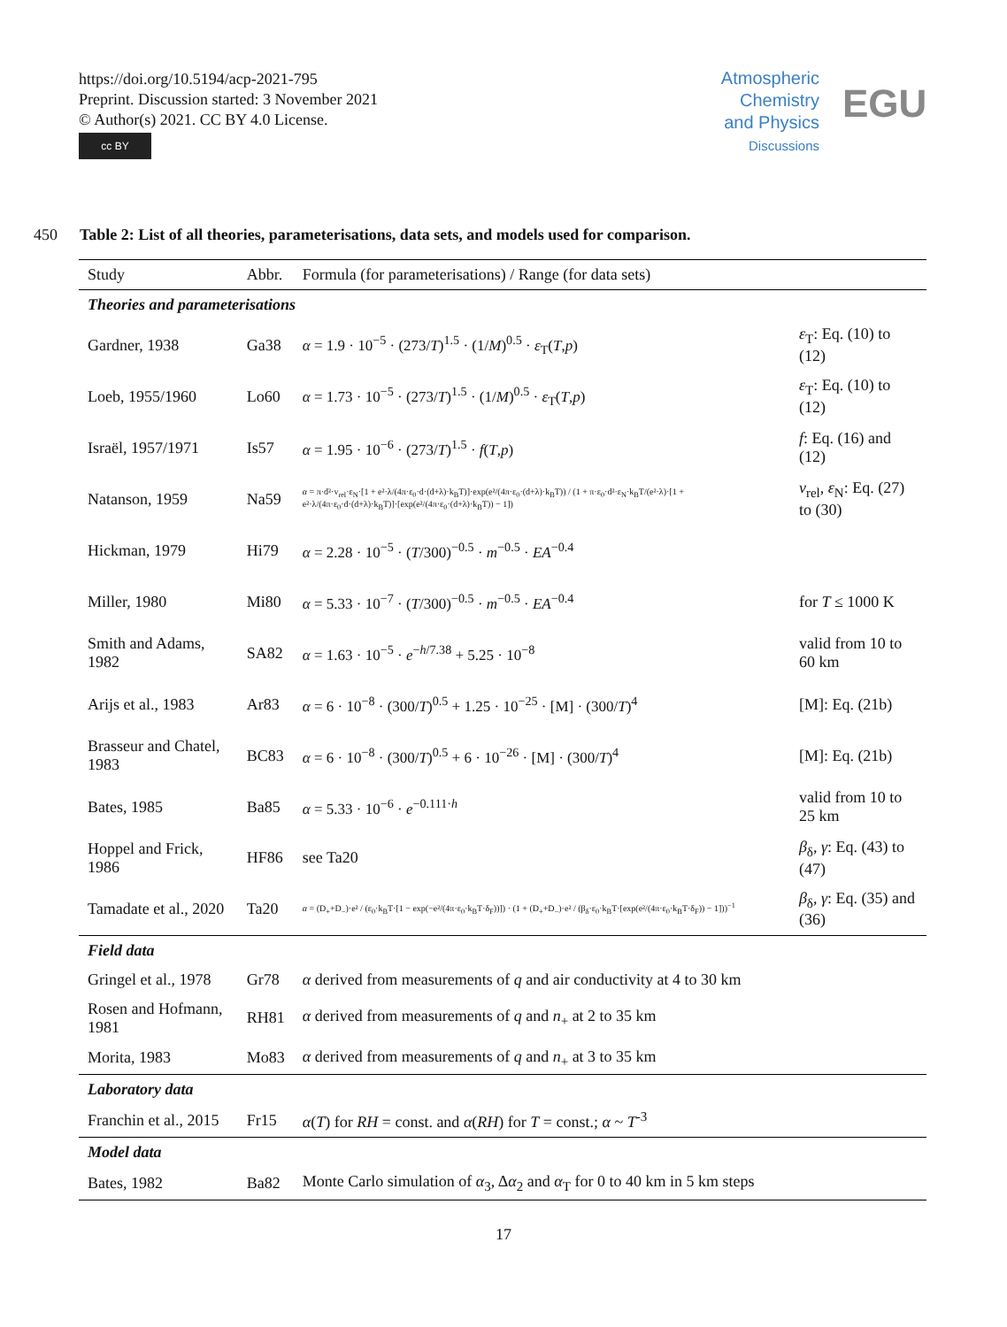https://doi.org/10.5194/acp-2021-795
Preprint. Discussion started: 3 November 2021
© Author(s) 2021. CC BY 4.0 License.
cc BY
Atmospheric
Chemistry
and Physics
Discussions
EGU
450 Table 2: List of all theories, parameterisations, data sets, and models used for comparison.
| Study | Abbr. | Formula (for parameterisations) / Range (for data sets) | |
| --- | --- | --- | --- |
| Theories and parameterisations | | | |
| Gardner, 1938 | Ga38 | α = 1.9 · 10<sup>−5</sup> · (273/ T )<sup>1.5</sup> · (1/ M )<sup>0.5</sup> · ε<sub>T</sub>( T , p ) | ε<sub>T</sub>: Eq. (10) to (12) |
| Loeb, 1955/1960 | Lo60 | α = 1.73 · 10<sup>−5</sup> · (273/ T )<sup>1.5</sup> · (1/ M )<sup>0.5</sup> · ε<sub>T</sub>( T , p ) | ε<sub>T</sub>: Eq. (10) to (12) |
| Israël, 1957/1971 | Is57 | α = 1.95 · 10<sup>−6</sup> · (273/ T )<sup>1.5</sup> · f ( T , p ) | f : Eq. (16) and (12) |
| Natanson, 1959 | Na59 | α = π·d²·v<sub>rel</sub>·ε<sub>N</sub>·[1 + e²·λ/(4π·ε<sub>0</sub>·d·(d+λ)·k<sub>B</sub>T)]·exp(e²/(4π·ε<sub>0</sub>·(d+λ)·k<sub>B</sub>T)) / (1 + π·ε<sub>0</sub>·d²·ε<sub>N</sub>·k<sub>B</sub>T/(e²·λ)·[1 + e²·λ/(4π·ε<sub>0</sub>·d·(d+λ)·k<sub>B</sub>T)]·[exp(e²/(4π·ε<sub>0</sub>·(d+λ)·k<sub>B</sub>T)) − 1]) | v<sub>rel</sub>, ε<sub>N</sub>: Eq. (27) to (30) |
| Hickman, 1979 | Hi79 | α = 2.28 · 10<sup>−5</sup> · ( T /300)<sup>−0.5</sup> · m<sup>−0.5</sup> · EA<sup>−0.4</sup> | |
| Miller, 1980 | Mi80 | α = 5.33 · 10<sup>−7</sup> · ( T /300)<sup>−0.5</sup> · m<sup>−0.5</sup> · EA<sup>−0.4</sup> | for T ≤ 1000 K |
| Smith and Adams, 1982 | SA82 | α = 1.63 · 10<sup>−5</sup> · e<sup>−h/7.38</sup> + 5.25 · 10<sup>−8</sup> | valid from 10 to 60 km |
| Arijs et al., 1983 | Ar83 | α = 6 · 10<sup>−8</sup> · (300/ T )<sup>0.5</sup> + 1.25 · 10<sup>−25</sup> · [M] · (300/ T )<sup>4</sup> | [M]: Eq. (21b) |
| Brasseur and Chatel, 1983 | BC83 | α = 6 · 10<sup>−8</sup> · (300/ T )<sup>0.5</sup> + 6 · 10<sup>−26</sup> · [M] · (300/ T )<sup>4</sup> | [M]: Eq. (21b) |
| Bates, 1985 | Ba85 | α = 5.33 · 10<sup>−6</sup> · e<sup>−0.111·h</sup> | valid from 10 to 25 km |
| Hoppel and Frick, 1986 | HF86 | see Ta20 | β<sub>δ</sub>, γ : Eq. (43) to (47) |
| Tamadate et al., 2020 | Ta20 | α = (D<sub>+</sub>+D<sub>−</sub>)·e² / (ε<sub>0</sub>·k<sub>B</sub>T·[1 − exp(−e²/(4π·ε<sub>0</sub>·k<sub>B</sub>T·δ<sub>F</sub>))]) · (1 + (D<sub>+</sub>+D<sub>−</sub>)·e² / (β<sub>δ</sub>·ε<sub>0</sub>·k<sub>B</sub>T·[exp(e²/(4π·ε<sub>0</sub>·k<sub>B</sub>T·δ<sub>F</sub>)) − 1]))<sup>−1</sup> | β<sub>δ</sub>, γ : Eq. (35) and (36) |
| Field data | | | |
| Gringel et al., 1978 | Gr78 | α derived from measurements of q and air conductivity at 4 to 30 km | |
| Rosen and Hofmann, 1981 | RH81 | α derived from measurements of q and n<sub>+</sub> at 2 to 35 km | |
| Morita, 1983 | Mo83 | α derived from measurements of q and n<sub>+</sub> at 3 to 35 km | |
| Laboratory data | | | |
| Franchin et al., 2015 | Fr15 | α ( T ) for RH = const. and α ( RH ) for T = const.; α ~ T<sup>-3</sup> | |
| Model data | | | |
| Bates, 1982 | Ba82 | Monte Carlo simulation of α<sub>3</sub>, Δ α<sub>2</sub> and α<sub>T</sub> for 0 to 40 km in 5 km steps | |
17